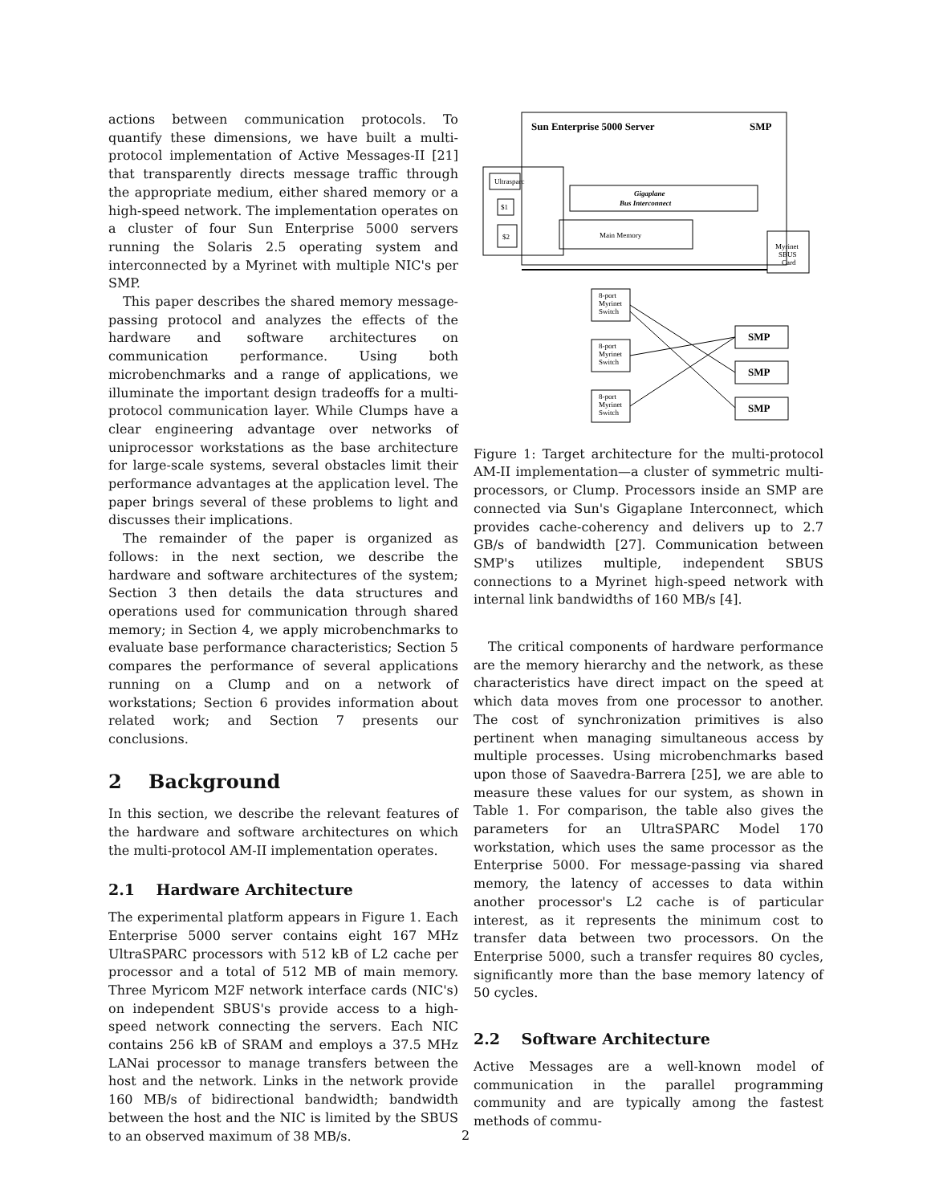actions between communication protocols. To quantify these dimensions, we have built a multi-protocol implementation of Active Messages-II [21] that transparently directs message traffic through the appropriate medium, either shared memory or a high-speed network. The implementation operates on a cluster of four Sun Enterprise 5000 servers running the Solaris 2.5 operating system and interconnected by a Myrinet with multiple NIC's per SMP.
This paper describes the shared memory message-passing protocol and analyzes the effects of the hardware and software architectures on communication performance. Using both microbenchmarks and a range of applications, we illuminate the important design tradeoffs for a multi-protocol communication layer. While Clumps have a clear engineering advantage over networks of uniprocessor workstations as the base architecture for large-scale systems, several obstacles limit their performance advantages at the application level. The paper brings several of these problems to light and discusses their implications.
The remainder of the paper is organized as follows: in the next section, we describe the hardware and software architectures of the system; Section 3 then details the data structures and operations used for communication through shared memory; in Section 4, we apply microbenchmarks to evaluate base performance characteristics; Section 5 compares the performance of several applications running on a Clump and on a network of workstations; Section 6 provides information about related work; and Section 7 presents our conclusions.
2 Background
In this section, we describe the relevant features of the hardware and software architectures on which the multi-protocol AM-II implementation operates.
2.1 Hardware Architecture
The experimental platform appears in Figure 1. Each Enterprise 5000 server contains eight 167 MHz UltraSPARC processors with 512 kB of L2 cache per processor and a total of 512 MB of main memory. Three Myricom M2F network interface cards (NIC's) on independent SBUS's provide access to a high-speed network connecting the servers. Each NIC contains 256 kB of SRAM and employs a 37.5 MHz LANai processor to manage transfers between the host and the network. Links in the network provide 160 MB/s of bidirectional bandwidth; bandwidth between the host and the NIC is limited by the SBUS to an observed maximum of 38 MB/s.
Sun Enterprise 5000 Server
SMP
Ultrasparc
$1
$2
Gigaplane
Bus Interconnect
Main Memory
Myrinet
SBUS
Card
8-port
Myrinet
Switch
8-port
Myrinet
Switch
8-port
Myrinet
Switch
SMP
SMP
SMP
Figure 1: Target architecture for the multi-protocol AM-II implementation—a cluster of symmetric multi-processors, or Clump. Processors inside an SMP are connected via Sun's Gigaplane Interconnect, which provides cache-coherency and delivers up to 2.7 GB/s of bandwidth [27]. Communication between SMP's utilizes multiple, independent SBUS connections to a Myrinet high-speed network with internal link bandwidths of 160 MB/s [4].
The critical components of hardware performance are the memory hierarchy and the network, as these characteristics have direct impact on the speed at which data moves from one processor to another. The cost of synchronization primitives is also pertinent when managing simultaneous access by multiple processes. Using microbenchmarks based upon those of Saavedra-Barrera [25], we are able to measure these values for our system, as shown in Table 1. For comparison, the table also gives the parameters for an UltraSPARC Model 170 workstation, which uses the same processor as the Enterprise 5000. For message-passing via shared memory, the latency of accesses to data within another processor's L2 cache is of particular interest, as it represents the minimum cost to transfer data between two processors. On the Enterprise 5000, such a transfer requires 80 cycles, significantly more than the base memory latency of 50 cycles.
2.2 Software Architecture
Active Messages are a well-known model of communication in the parallel programming community and are typically among the fastest methods of commu-
2